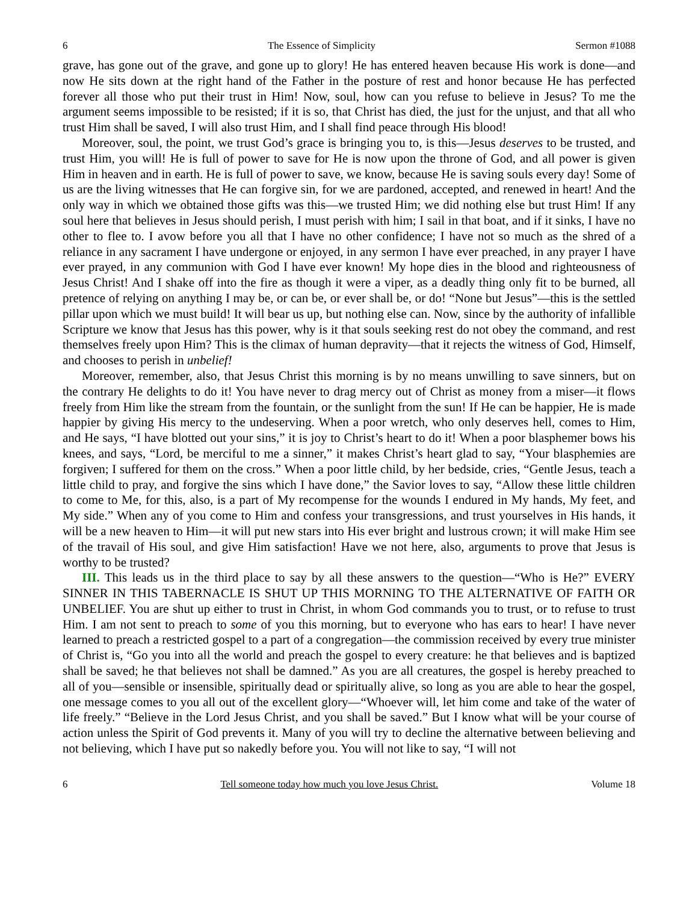6 The Essence of Simplicity Sermon #1088
grave, has gone out of the grave, and gone up to glory! He has entered heaven because His work is done—and now He sits down at the right hand of the Father in the posture of rest and honor because He has perfected forever all those who put their trust in Him! Now, soul, how can you refuse to believe in Jesus? To me the argument seems impossible to be resisted; if it is so, that Christ has died, the just for the unjust, and that all who trust Him shall be saved, I will also trust Him, and I shall find peace through His blood!
Moreover, soul, the point, we trust God’s grace is bringing you to, is this—Jesus deserves to be trusted, and trust Him, you will! He is full of power to save for He is now upon the throne of God, and all power is given Him in heaven and in earth. He is full of power to save, we know, because He is saving souls every day! Some of us are the living witnesses that He can forgive sin, for we are pardoned, accepted, and renewed in heart! And the only way in which we obtained those gifts was this—we trusted Him; we did nothing else but trust Him! If any soul here that believes in Jesus should perish, I must perish with him; I sail in that boat, and if it sinks, I have no other to flee to. I avow before you all that I have no other confidence; I have not so much as the shred of a reliance in any sacrament I have undergone or enjoyed, in any sermon I have ever preached, in any prayer I have ever prayed, in any communion with God I have ever known! My hope dies in the blood and righteousness of Jesus Christ! And I shake off into the fire as though it were a viper, as a deadly thing only fit to be burned, all pretence of relying on anything I may be, or can be, or ever shall be, or do! “None but Jesus”—this is the settled pillar upon which we must build! It will bear us up, but nothing else can. Now, since by the authority of infallible Scripture we know that Jesus has this power, why is it that souls seeking rest do not obey the command, and rest themselves freely upon Him? This is the climax of human depravity—that it rejects the witness of God, Himself, and chooses to perish in unbelief!
Moreover, remember, also, that Jesus Christ this morning is by no means unwilling to save sinners, but on the contrary He delights to do it! You have never to drag mercy out of Christ as money from a miser—it flows freely from Him like the stream from the fountain, or the sunlight from the sun! If He can be happier, He is made happier by giving His mercy to the undeserving. When a poor wretch, who only deserves hell, comes to Him, and He says, “I have blotted out your sins,” it is joy to Christ’s heart to do it! When a poor blasphemer bows his knees, and says, “Lord, be merciful to me a sinner,” it makes Christ’s heart glad to say, “Your blasphemies are forgiven; I suffered for them on the cross.” When a poor little child, by her bedside, cries, “Gentle Jesus, teach a little child to pray, and forgive the sins which I have done,” the Savior loves to say, “Allow these little children to come to Me, for this, also, is a part of My recompense for the wounds I endured in My hands, My feet, and My side.” When any of you come to Him and confess your transgressions, and trust yourselves in His hands, it will be a new heaven to Him—it will put new stars into His ever bright and lustrous crown; it will make Him see of the travail of His soul, and give Him satisfaction! Have we not here, also, arguments to prove that Jesus is worthy to be trusted?
III. This leads us in the third place to say by all these answers to the question—“Who is He?” EVERY SINNER IN THIS TABERNACLE IS SHUT UP THIS MORNING TO THE ALTERNATIVE OF FAITH OR UNBELIEF. You are shut up either to trust in Christ, in whom God commands you to trust, or to refuse to trust Him. I am not sent to preach to some of you this morning, but to everyone who has ears to hear! I have never learned to preach a restricted gospel to a part of a congregation—the commission received by every true minister of Christ is, “Go you into all the world and preach the gospel to every creature: he that believes and is baptized shall be saved; he that believes not shall be damned.” As you are all creatures, the gospel is hereby preached to all of you—sensible or insensible, spiritually dead or spiritually alive, so long as you are able to hear the gospel, one message comes to you all out of the excellent glory—“Whoever will, let him come and take of the water of life freely.” “Believe in the Lord Jesus Christ, and you shall be saved.” But I know what will be your course of action unless the Spirit of God prevents it. Many of you will try to decline the alternative between believing and not believing, which I have put so nakedly before you. You will not like to say, “I will not
6 Tell someone today how much you love Jesus Christ. Volume 18